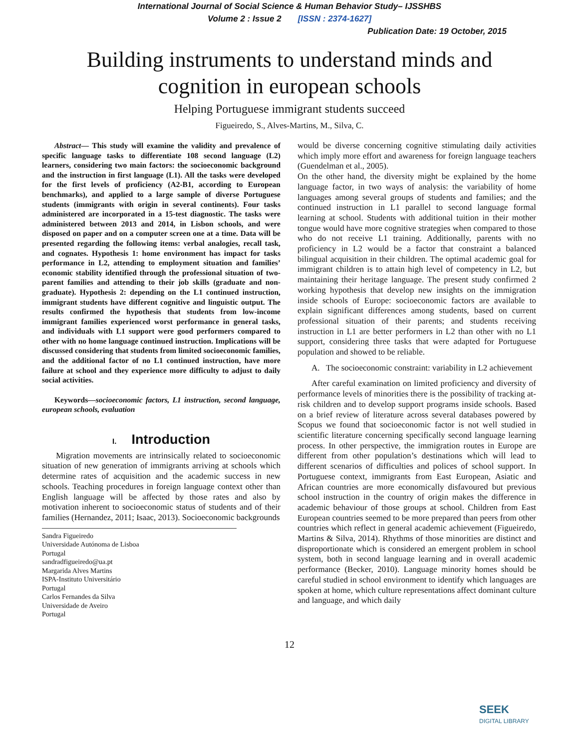International Journal of Social Science & Human Behavior Study– IJSSHBS
Volume 2 : Issue 2 [ISSN : 2374-1627]
Publication Date: 19 October, 2015
Building instruments to understand minds and
cognition in european schools
Helping Portuguese immigrant students succeed
Figueiredo, S., Alves-Martins, M., Silva, C.
Abstract— This study will examine the validity and prevalence of specific language tasks to differentiate 108 second language (L2) learners, considering two main factors: the socioeconomic background and the instruction in first language (L1). All the tasks were developed for the first levels of proficiency (A2-B1, according to European benchmarks), and applied to a large sample of diverse Portuguese students (immigrants with origin in several continents). Four tasks administered are incorporated in a 15-test diagnostic. The tasks were administered between 2013 and 2014, in Lisbon schools, and were disposed on paper and on a computer screen one at a time. Data will be presented regarding the following items: verbal analogies, recall task, and cognates. Hypothesis 1: home environment has impact for tasks performance in L2, attending to employment situation and families’ economic stability identified through the professional situation of two-parent families and attending to their job skills (graduate and non-graduate). Hypothesis 2: depending on the L1 continued instruction, immigrant students have different cognitive and linguistic output. The results confirmed the hypothesis that students from low-income immigrant families experienced worst performance in general tasks, and individuals with L1 support were good performers compared to other with no home language continued instruction. Implications will be discussed considering that students from limited socioeconomic families, and the additional factor of no L1 continued instruction, have more failure at school and they experience more difficulty to adjust to daily social activities.
Keywords—socioeconomic factors, L1 instruction, second language, european schools, evaluation
I. Introduction
Migration movements are intrinsically related to socioeconomic situation of new generation of immigrants arriving at schools which determine rates of acquisition and the academic success in new schools. Teaching procedures in foreign language context other than English language will be affected by those rates and also by motivation inherent to socioeconomic status of students and of their families (Hernandez, 2011; Isaac, 2013). Socioeconomic backgrounds
Sandra Figueiredo
Universidade Autónoma de Lisboa
Portugal
sandradfigueiredo@ua.pt
Margarida Alves Martins
ISPA-Instituto Universitário
Portugal
Carlos Fernandes da Silva
Universidade de Aveiro
Portugal
would be diverse concerning cognitive stimulating daily activities which imply more effort and awareness for foreign language teachers (Guendelman et al., 2005).
On the other hand, the diversity might be explained by the home language factor, in two ways of analysis: the variability of home languages among several groups of students and families; and the continued instruction in L1 parallel to second language formal learning at school. Students with additional tuition in their mother tongue would have more cognitive strategies when compared to those who do not receive L1 training. Additionally, parents with no proficiency in L2 would be a factor that constraint a balanced bilingual acquisition in their children. The optimal academic goal for immigrant children is to attain high level of competency in L2, but maintaining their heritage language. The present study confirmed 2 working hypothesis that develop new insights on the immigration inside schools of Europe: socioeconomic factors are available to explain significant differences among students, based on current professional situation of their parents; and students receiving instruction in L1 are better performers in L2 than other with no L1 support, considering three tasks that were adapted for Portuguese population and showed to be reliable.
A. The socioeconomic constraint: variability in L2 achievement
After careful examination on limited proficiency and diversity of performance levels of minorities there is the possibility of tracking at-risk children and to develop support programs inside schools. Based on a brief review of literature across several databases powered by Scopus we found that socioeconomic factor is not well studied in scientific literature concerning specifically second language learning process. In other perspective, the immigration routes in Europe are different from other population’s destinations which will lead to different scenarios of difficulties and polices of school support. In Portuguese context, immigrants from East European, Asiatic and African countries are more economically disfavoured but previous school instruction in the country of origin makes the difference in academic behaviour of those groups at school. Children from East European countries seemed to be more prepared than peers from other countries which reflect in general academic achievement (Figueiredo, Martins & Silva, 2014). Rhythms of those minorities are distinct and disproportionate which is considered an emergent problem in school system, both in second language learning and in overall academic performance (Becker, 2010). Language minority homes should be careful studied in school environment to identify which languages are spoken at home, which culture representations affect dominant culture and language, and which daily
12
SEEK
DIGITAL LIBRARY